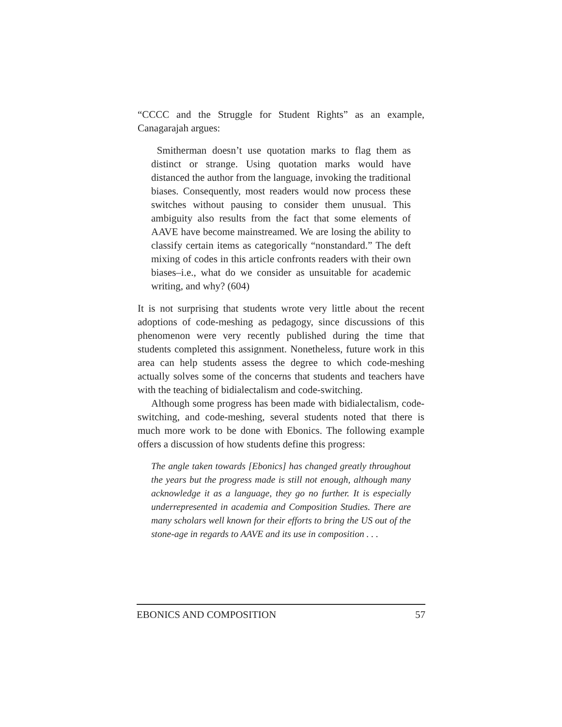“CCCC and the Struggle for Student Rights” as an example, Canagarajah argues:
Smitherman doesn’t use quotation marks to flag them as distinct or strange. Using quotation marks would have distanced the author from the language, invoking the traditional biases. Consequently, most readers would now process these switches without pausing to consider them unusual. This ambiguity also results from the fact that some elements of AAVE have become mainstreamed. We are losing the ability to classify certain items as categorically “nonstandard.” The deft mixing of codes in this article confronts readers with their own biases–i.e., what do we consider as unsuitable for academic writing, and why? (604)
It is not surprising that students wrote very little about the recent adoptions of code-meshing as pedagogy, since discussions of this phenomenon were very recently published during the time that students completed this assignment. Nonetheless, future work in this area can help students assess the degree to which code-meshing actually solves some of the concerns that students and teachers have with the teaching of bidialectalism and code-switching.
Although some progress has been made with bidialectalism, code-switching, and code-meshing, several students noted that there is much more work to be done with Ebonics. The following example offers a discussion of how students define this progress:
The angle taken towards [Ebonics] has changed greatly throughout the years but the progress made is still not enough, although many acknowledge it as a language, they go no further. It is especially underrepresented in academia and Composition Studies. There are many scholars well known for their efforts to bring the US out of the stone-age in regards to AAVE and its use in composition . . .
EBONICS AND COMPOSITION 57